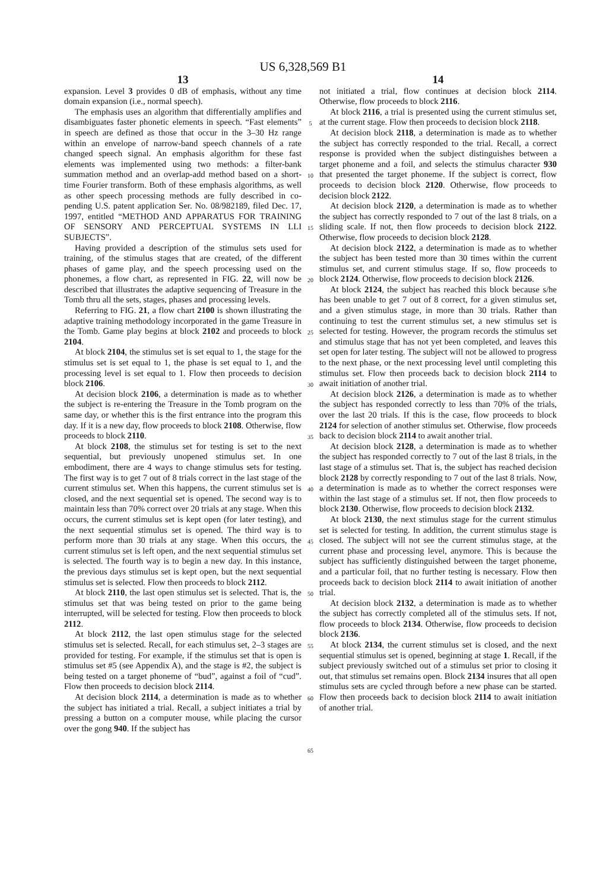US 6,328,569 B1
13
expansion. Level 3 provides 0 dB of emphasis, without any time domain expansion (i.e., normal speech).
The emphasis uses an algorithm that differentially amplifies and disambiguates faster phonetic elements in speech. “Fast elements” in speech are defined as those that occur in the 3–30 Hz range within an envelope of narrow-band speech channels of a rate changed speech signal. An emphasis algorithm for these fast elements was implemented using two methods: a filter-bank summation method and an overlap-add method based on a short-time Fourier transform. Both of these emphasis algorithms, as well as other speech processing methods are fully described in co-pending U.S. patent application Ser. No. 08/982189, filed Dec. 17, 1997, entitled “METHOD AND APPARATUS FOR TRAINING OF SENSORY AND PERCEPTUAL SYSTEMS IN LLI SUBJECTS”.
Having provided a description of the stimulus sets used for training, of the stimulus stages that are created, of the different phases of game play, and the speech processing used on the phonemes, a flow chart, as represented in FIG. 22, will now be described that illustrates the adaptive sequencing of Treasure in the Tomb thru all the sets, stages, phases and processing levels.
Referring to FIG. 21, a flow chart 2100 is shown illustrating the adaptive training methodology incorporated in the game Treasure in the Tomb. Game play begins at block 2102 and proceeds to block 2104.
At block 2104, the stimulus set is set equal to 1, the stage for the stimulus set is set equal to 1, the phase is set equal to 1, and the processing level is set equal to 1. Flow then proceeds to decision block 2106.
At decision block 2106, a determination is made as to whether the subject is re-entering the Treasure in the Tomb program on the same day, or whether this is the first entrance into the program this day. If it is a new day, flow proceeds to block 2108. Otherwise, flow proceeds to block 2110.
At block 2108, the stimulus set for testing is set to the next sequential, but previously unopened stimulus set. In one embodiment, there are 4 ways to change stimulus sets for testing. The first way is to get 7 out of 8 trials correct in the last stage of the current stimulus set. When this happens, the current stimulus set is closed, and the next sequential set is opened. The second way is to maintain less than 70% correct over 20 trials at any stage. When this occurs, the current stimulus set is kept open (for later testing), and the next sequential stimulus set is opened. The third way is to perform more than 30 trials at any stage. When this occurs, the current stimulus set is left open, and the next sequential stimulus set is selected. The fourth way is to begin a new day. In this instance, the previous days stimulus set is kept open, but the next sequential stimulus set is selected. Flow then proceeds to block 2112.
At block 2110, the last open stimulus set is selected. That is, the stimulus set that was being tested on prior to the game being interrupted, will be selected for testing. Flow then proceeds to block 2112.
At block 2112, the last open stimulus stage for the selected stimulus set is selected. Recall, for each stimulus set, 2–3 stages are provided for testing. For example, if the stimulus set that is open is stimulus set #5 (see Appendix A), and the stage is #2, the subject is being tested on a target phoneme of “bud”, against a foil of “cud”. Flow then proceeds to decision block 2114.
At decision block 2114, a determination is made as to whether the subject has initiated a trial. Recall, a subject initiates a trial by pressing a button on a computer mouse, while placing the cursor over the gong 940. If the subject has
5
10
15
20
25
30
35
40
45
50
55
60
65
14
not initiated a trial, flow continues at decision block 2114. Otherwise, flow proceeds to block 2116.
At block 2116, a trial is presented using the current stimulus set, at the current stage. Flow then proceeds to decision block 2118.
At decision block 2118, a determination is made as to whether the subject has correctly responded to the trial. Recall, a correct response is provided when the subject distinguishes between a target phoneme and a foil, and selects the stimulus character 930 that presented the target phoneme. If the subject is correct, flow proceeds to decision block 2120. Otherwise, flow proceeds to decision block 2122.
At decision block 2120, a determination is made as to whether the subject has correctly responded to 7 out of the last 8 trials, on a sliding scale. If not, then flow proceeds to decision block 2122. Otherwise, flow proceeds to decision block 2128.
At decision block 2122, a determination is made as to whether the subject has been tested more than 30 times within the current stimulus set, and current stimulus stage. If so, flow proceeds to block 2124. Otherwise, flow proceeds to decision block 2126.
At block 2124, the subject has reached this block because s/he has been unable to get 7 out of 8 correct, for a given stimulus set, and a given stimulus stage, in more than 30 trials. Rather than continuing to test the current stimulus set, a new stimulus set is selected for testing. However, the program records the stimulus set and stimulus stage that has not yet been completed, and leaves this set open for later testing. The subject will not be allowed to progress to the next phase, or the next processing level until completing this stimulus set. Flow then proceeds back to decision block 2114 to await initiation of another trial.
At decision block 2126, a determination is made as to whether the subject has responded correctly to less than 70% of the trials, over the last 20 trials. If this is the case, flow proceeds to block 2124 for selection of another stimulus set. Otherwise, flow proceeds back to decision block 2114 to await another trial.
At decision block 2128, a determination is made as to whether the subject has responded correctly to 7 out of the last 8 trials, in the last stage of a stimulus set. That is, the subject has reached decision block 2128 by correctly responding to 7 out of the last 8 trials. Now, a determination is made as to whether the correct responses were within the last stage of a stimulus set. If not, then flow proceeds to block 2130. Otherwise, flow proceeds to decision block 2132.
At block 2130, the next stimulus stage for the current stimulus set is selected for testing. In addition, the current stimulus stage is closed. The subject will not see the current stimulus stage, at the current phase and processing level, anymore. This is because the subject has sufficiently distinguished between the target phoneme, and a particular foil, that no further testing is necessary. Flow then proceeds back to decision block 2114 to await initiation of another trial.
At decision block 2132, a determination is made as to whether the subject has correctly completed all of the stimulus sets. If not, flow proceeds to block 2134. Otherwise, flow proceeds to decision block 2136.
At block 2134, the current stimulus set is closed, and the next sequential stimulus set is opened, beginning at stage 1. Recall, if the subject previously switched out of a stimulus set prior to closing it out, that stimulus set remains open. Block 2134 insures that all open stimulus sets are cycled through before a new phase can be started. Flow then proceeds back to decision block 2114 to await initiation of another trial.